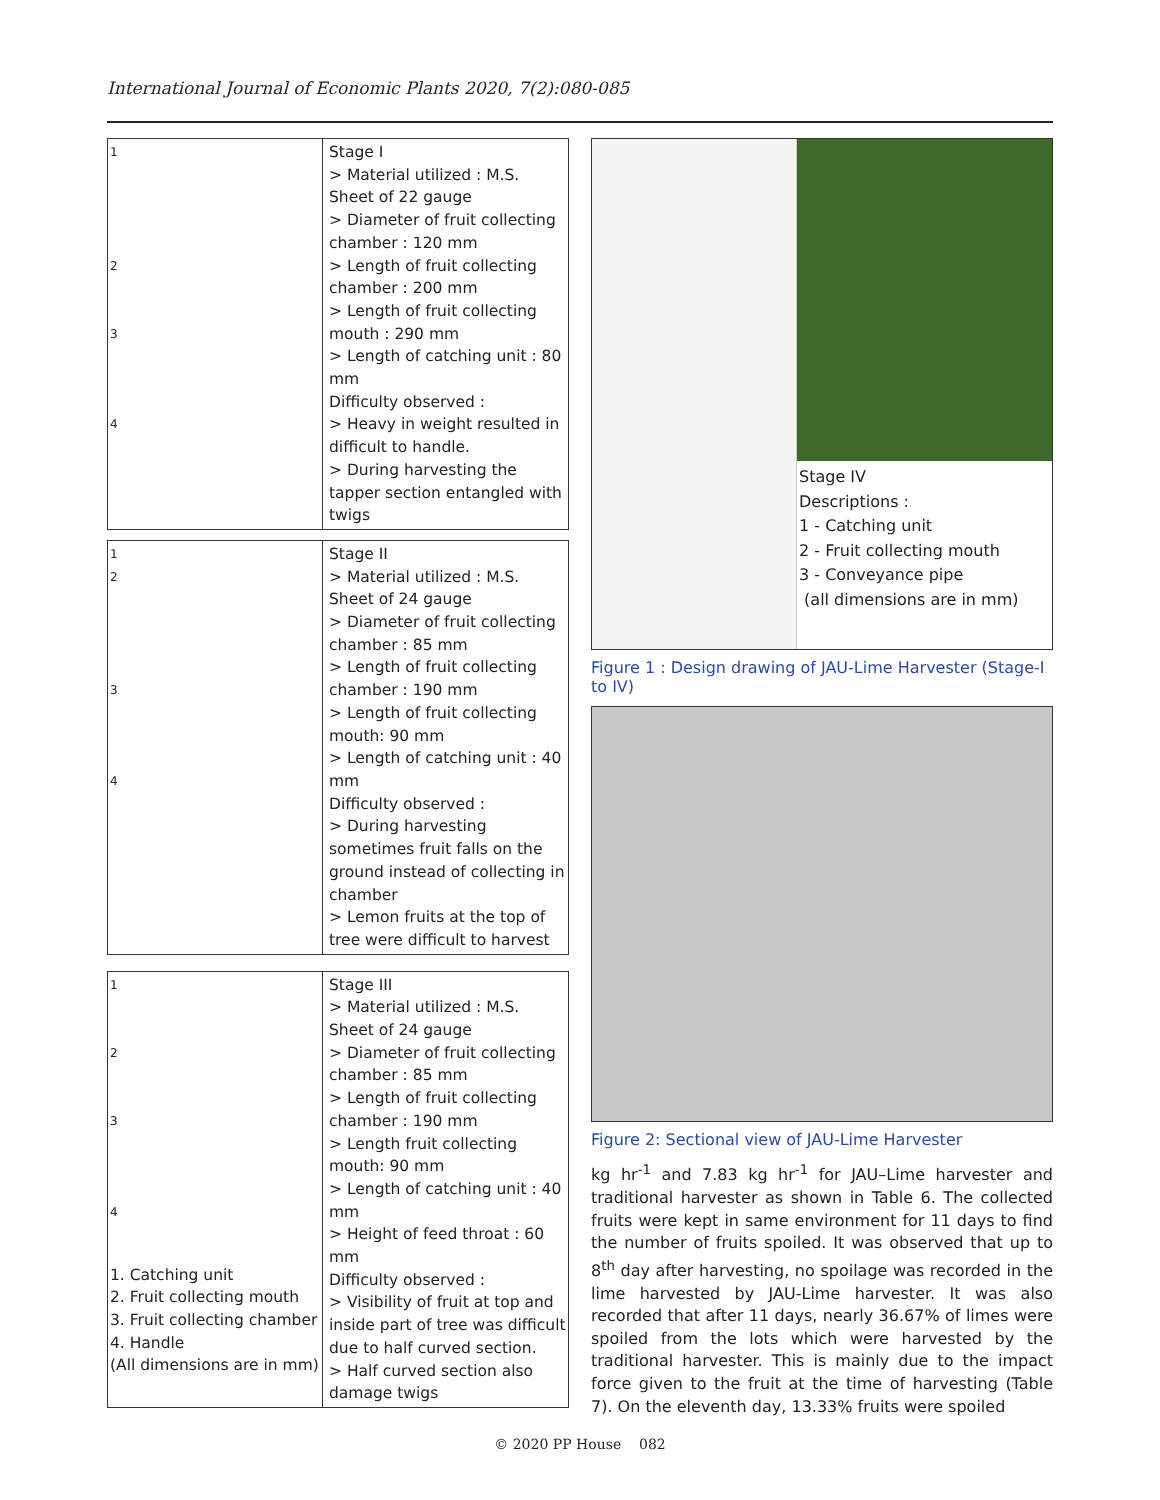International Journal of Economic Plants 2020, 7(2):080-085
| 1 2 3 4 | Stage I > Material utilized : M.S. Sheet of 22 gauge > Diameter of fruit collecting chamber : 120 mm > Length of fruit collecting chamber : 200 mm > Length of fruit collecting mouth : 290 mm > Length of catching unit : 80 mm Difficulty observed : > Heavy in weight resulted in difficult to handle. > During harvesting the tapper section entangled with twigs |
| 1 2 3 4 | Stage II > Material utilized : M.S. Sheet of 24 gauge > Diameter of fruit collecting chamber : 85 mm > Length of fruit collecting chamber : 190 mm > Length of fruit collecting mouth: 90 mm > Length of catching unit : 40 mm Difficulty observed : > During harvesting sometimes fruit falls on the ground instead of collecting in chamber > Lemon fruits at the top of tree were difficult to harvest |
| 1 2 3 4 1. Catching unit 2. Fruit collecting mouth 3. Fruit collecting chamber 4. Handle (All dimensions are in mm) | Stage III > Material utilized : M.S. Sheet of 24 gauge > Diameter of fruit collecting chamber : 85 mm > Length of fruit collecting chamber : 190 mm > Length fruit collecting mouth: 90 mm > Length of catching unit : 40 mm > Height of feed throat : 60 mm Difficulty observed : > Visibility of fruit at top and inside part of tree was difficult due to half curved section. > Half curved section also damage twigs |
Stage IV
Descriptions :
1 - Catching unit
2 - Fruit collecting mouth
3 - Conveyance pipe
(all dimensions are in mm)
Figure 1 : Design drawing of JAU-Lime Harvester (Stage-I to IV)
Figure 2: Sectional view of JAU-Lime Harvester
kg hr<sup>-1</sup> and 7.83 kg hr<sup>-1</sup> for JAU–Lime harvester and traditional harvester as shown in Table 6. The collected fruits were kept in same environment for 11 days to find the number of fruits spoiled. It was observed that up to 8<sup>th</sup> day after harvesting, no spoilage was recorded in the lime harvested by JAU-Lime harvester. It was also recorded that after 11 days, nearly 36.67% of limes were spoiled from the lots which were harvested by the traditional harvester. This is mainly due to the impact force given to the fruit at the time of harvesting (Table 7). On the eleventh day, 13.33% fruits were spoiled
© 2020 PP House 082